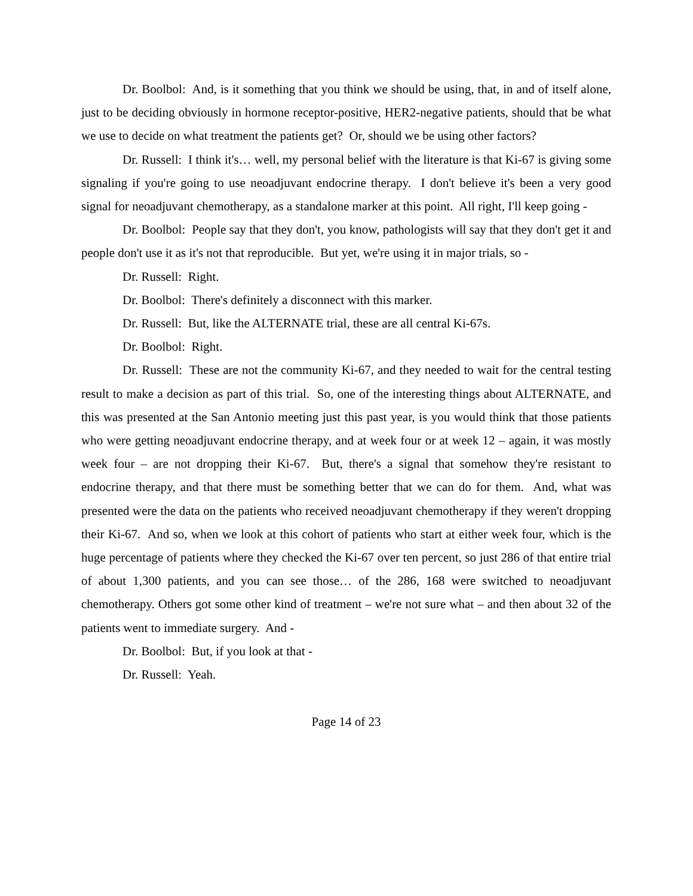Dr. Boolbol: And, is it something that you think we should be using, that, in and of itself alone, just to be deciding obviously in hormone receptor-positive, HER2-negative patients, should that be what we use to decide on what treatment the patients get? Or, should we be using other factors?
Dr. Russell: I think it's… well, my personal belief with the literature is that Ki-67 is giving some signaling if you're going to use neoadjuvant endocrine therapy. I don't believe it's been a very good signal for neoadjuvant chemotherapy, as a standalone marker at this point. All right, I'll keep going -
Dr. Boolbol: People say that they don't, you know, pathologists will say that they don't get it and people don't use it as it's not that reproducible. But yet, we're using it in major trials, so -
Dr. Russell: Right.
Dr. Boolbol: There's definitely a disconnect with this marker.
Dr. Russell: But, like the ALTERNATE trial, these are all central Ki-67s.
Dr. Boolbol: Right.
Dr. Russell: These are not the community Ki-67, and they needed to wait for the central testing result to make a decision as part of this trial. So, one of the interesting things about ALTERNATE, and this was presented at the San Antonio meeting just this past year, is you would think that those patients who were getting neoadjuvant endocrine therapy, and at week four or at week 12 – again, it was mostly week four – are not dropping their Ki-67. But, there's a signal that somehow they're resistant to endocrine therapy, and that there must be something better that we can do for them. And, what was presented were the data on the patients who received neoadjuvant chemotherapy if they weren't dropping their Ki-67. And so, when we look at this cohort of patients who start at either week four, which is the huge percentage of patients where they checked the Ki-67 over ten percent, so just 286 of that entire trial of about 1,300 patients, and you can see those… of the 286, 168 were switched to neoadjuvant chemotherapy. Others got some other kind of treatment – we're not sure what – and then about 32 of the patients went to immediate surgery. And -
Dr. Boolbol: But, if you look at that -
Dr. Russell: Yeah.
Page 14 of 23